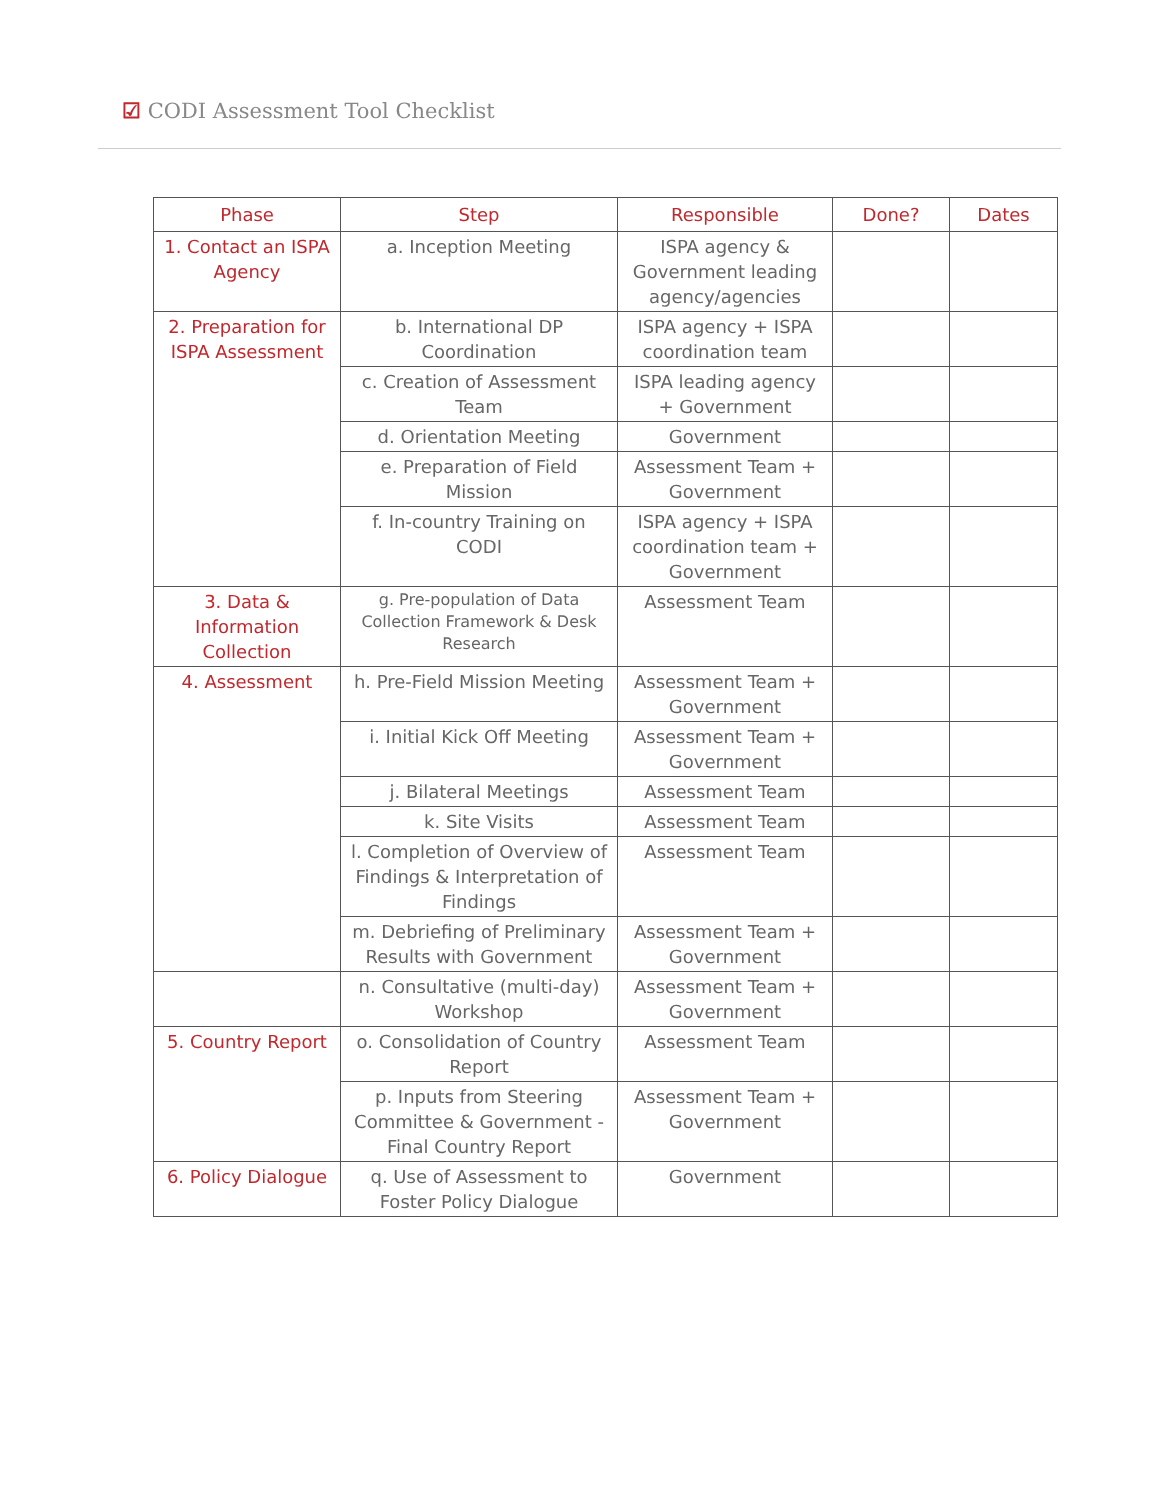☑ CODI Assessment Tool Checklist
| Phase | Step | Responsible | Done? | Dates |
| --- | --- | --- | --- | --- |
| 1. Contact an ISPA Agency | a. Inception Meeting | ISPA agency & Government leading agency/agencies | | |
| 2. Preparation for ISPA Assessment | b. International DP Coordination | ISPA agency + ISPA coordination team | | |
| | c. Creation of Assessment Team | ISPA leading agency + Government | | |
| | d. Orientation Meeting | Government | | |
| | e. Preparation of Field Mission | Assessment Team + Government | | |
| | f. In-country Training on CODI | ISPA agency + ISPA coordination team + Government | | |
| 3. Data & Information Collection | g. Pre-population of Data Collection Framework & Desk Research | Assessment Team | | |
| 4. Assessment | h. Pre-Field Mission Meeting | Assessment Team + Government | | |
| | i. Initial Kick Off Meeting | Assessment Team + Government | | |
| | j. Bilateral Meetings | Assessment Team | | |
| | k. Site Visits | Assessment Team | | |
| | l. Completion of Overview of Findings & Interpretation of Findings | Assessment Team | | |
| | m. Debriefing of Preliminary Results with Government | Assessment Team + Government | | |
| | n. Consultative (multi-day) Workshop | Assessment Team + Government | | |
| 5. Country Report | o. Consolidation of Country Report | Assessment Team | | |
| | p. Inputs from Steering Committee & Government - Final Country Report | Assessment Team + Government | | |
| 6. Policy Dialogue | q. Use of Assessment to Foster Policy Dialogue | Government | | |